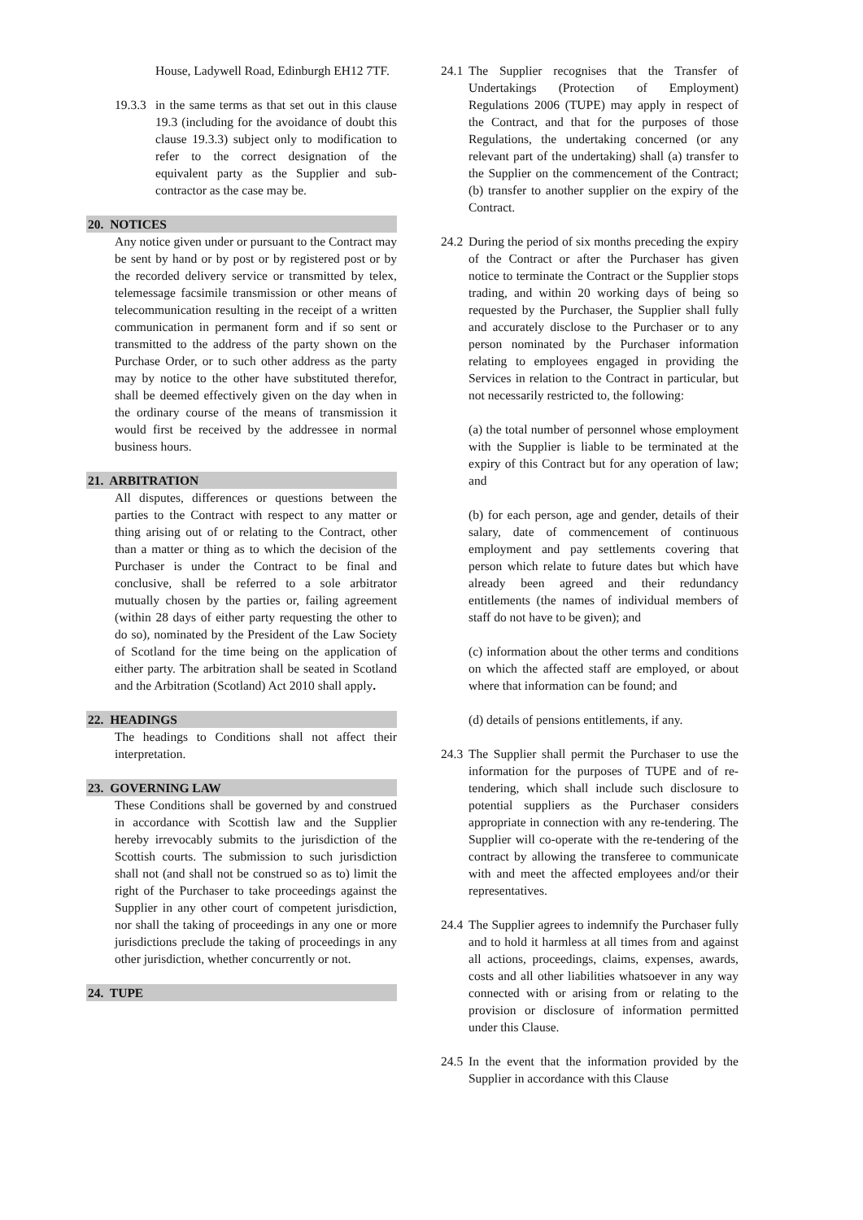House, Ladywell Road, Edinburgh EH12 7TF.
19.3.3 in the same terms as that set out in this clause 19.3 (including for the avoidance of doubt this clause 19.3.3) subject only to modification to refer to the correct designation of the equivalent party as the Supplier and sub-contractor as the case may be.
20. NOTICES
Any notice given under or pursuant to the Contract may be sent by hand or by post or by registered post or by the recorded delivery service or transmitted by telex, telemessage facsimile transmission or other means of telecommunication resulting in the receipt of a written communication in permanent form and if so sent or transmitted to the address of the party shown on the Purchase Order, or to such other address as the party may by notice to the other have substituted therefor, shall be deemed effectively given on the day when in the ordinary course of the means of transmission it would first be received by the addressee in normal business hours.
21. ARBITRATION
All disputes, differences or questions between the parties to the Contract with respect to any matter or thing arising out of or relating to the Contract, other than a matter or thing as to which the decision of the Purchaser is under the Contract to be final and conclusive, shall be referred to a sole arbitrator mutually chosen by the parties or, failing agreement (within 28 days of either party requesting the other to do so), nominated by the President of the Law Society of Scotland for the time being on the application of either party. The arbitration shall be seated in Scotland and the Arbitration (Scotland) Act 2010 shall apply.
22. HEADINGS
The headings to Conditions shall not affect their interpretation.
23. GOVERNING LAW
These Conditions shall be governed by and construed in accordance with Scottish law and the Supplier hereby irrevocably submits to the jurisdiction of the Scottish courts. The submission to such jurisdiction shall not (and shall not be construed so as to) limit the right of the Purchaser to take proceedings against the Supplier in any other court of competent jurisdiction, nor shall the taking of proceedings in any one or more jurisdictions preclude the taking of proceedings in any other jurisdiction, whether concurrently or not.
24. TUPE
24.1
The Supplier recognises that the Transfer of Undertakings (Protection of Employment) Regulations 2006 (TUPE) may apply in respect of the Contract, and that for the purposes of those Regulations, the undertaking concerned (or any relevant part of the undertaking) shall (a) transfer to the Supplier on the commencement of the Contract; (b) transfer to another supplier on the expiry of the Contract.
24.2
During the period of six months preceding the expiry of the Contract or after the Purchaser has given notice to terminate the Contract or the Supplier stops trading, and within 20 working days of being so requested by the Purchaser, the Supplier shall fully and accurately disclose to the Purchaser or to any person nominated by the Purchaser information relating to employees engaged in providing the Services in relation to the Contract in particular, but not necessarily restricted to, the following:
(a) the total number of personnel whose employment with the Supplier is liable to be terminated at the expiry of this Contract but for any operation of law; and
(b) for each person, age and gender, details of their salary, date of commencement of continuous employment and pay settlements covering that person which relate to future dates but which have already been agreed and their redundancy entitlements (the names of individual members of staff do not have to be given); and
(c) information about the other terms and conditions on which the affected staff are employed, or about where that information can be found; and
(d) details of pensions entitlements, if any.
24.3
The Supplier shall permit the Purchaser to use the information for the purposes of TUPE and of re-tendering, which shall include such disclosure to potential suppliers as the Purchaser considers appropriate in connection with any re-tendering. The Supplier will co-operate with the re-tendering of the contract by allowing the transferee to communicate with and meet the affected employees and/or their representatives.
24.4
The Supplier agrees to indemnify the Purchaser fully and to hold it harmless at all times from and against all actions, proceedings, claims, expenses, awards, costs and all other liabilities whatsoever in any way connected with or arising from or relating to the provision or disclosure of information permitted under this Clause.
24.5
In the event that the information provided by the Supplier in accordance with this Clause